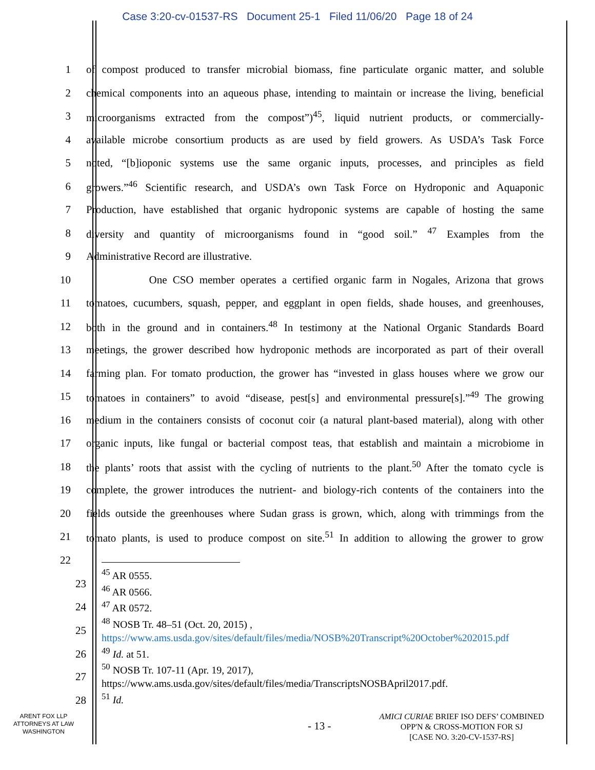Case 3:20-cv-01537-RS Document 25-1 Filed 11/06/20 Page 18 of 24
1 of compost produced to transfer microbial biomass, fine particulate organic matter, and soluble
2 chemical components into an aqueous phase, intending to maintain or increase the living, beneficial
3 microorganisms extracted from the compost”)<sup>45</sup>, liquid nutrient products, or commercially-
4 available microbe consortium products as are used by field growers. As USDA’s Task Force
5 noted, “[b]ioponic systems use the same organic inputs, processes, and principles as field
6 growers.”<sup>46</sup> Scientific research, and USDA’s own Task Force on Hydroponic and Aquaponic
7 Production, have established that organic hydroponic systems are capable of hosting the same
8 diversity and quantity of microorganisms found in “good soil.” <sup>47</sup> Examples from the
9 Administrative Record are illustrative.
10 One CSO member operates a certified organic farm in Nogales, Arizona that grows
11 tomatoes, cucumbers, squash, pepper, and eggplant in open fields, shade houses, and greenhouses,
12 both in the ground and in containers.<sup>48</sup> In testimony at the National Organic Standards Board
13 meetings, the grower described how hydroponic methods are incorporated as part of their overall
14 farming plan. For tomato production, the grower has “invested in glass houses where we grow our
15 tomatoes in containers” to avoid “disease, pest[s] and environmental pressure[s].”<sup>49</sup> The growing
16 medium in the containers consists of coconut coir (a natural plant-based material), along with other
17 organic inputs, like fungal or bacterial compost teas, that establish and maintain a microbiome in
18 the plants’ roots that assist with the cycling of nutrients to the plant.<sup>50</sup> After the tomato cycle is
19 complete, the grower introduces the nutrient- and biology-rich contents of the containers into the
20 fields outside the greenhouses where Sudan grass is grown, which, along with trimmings from the
21 tomato plants, is used to produce compost on site.<sup>51</sup> In addition to allowing the grower to grow
22
<sup>45</sup> AR 0555.
<sup>46</sup> AR 0566.
<sup>47</sup> AR 0572.
<sup>48</sup> NOSB Tr. 48–51 (Oct. 20, 2015) ,
https://www.ams.usda.gov/sites/default/files/media/NOSB%20Transcript%20October%202015.pdf
<sup>49</sup> Id. at 51.
<sup>50</sup> NOSB Tr. 107-11 (Apr. 19, 2017),
https://www.ams.usda.gov/sites/default/files/media/TranscriptsNOSBApril2017.pdf.
<sup>51</sup> Id.
23
24
25
26
27
28
ARENT FOX LLP
ATTORNEYS AT LAW
WASHINGTON
- 13 -
AMICI CURIAE BRIEF ISO DEFS’ COMBINED
OPP'N & CROSS-MOTION FOR SJ
[CASE NO. 3:20-CV-1537-RS]